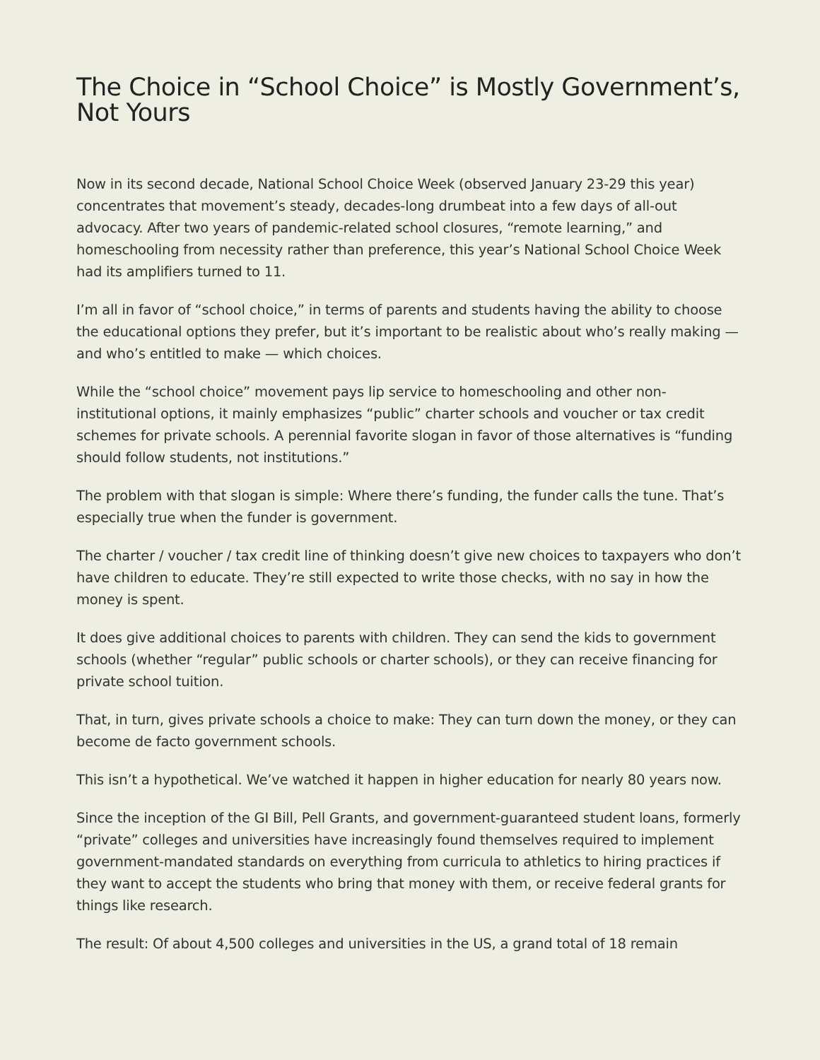The Choice in “School Choice” is Mostly Government’s, Not Yours
Now in its second decade, National School Choice Week (observed January 23-29 this year) concentrates that movement’s steady, decades-long drumbeat into a few days of all-out advocacy. After two years of pandemic-related school closures, “remote learning,” and homeschooling from necessity rather than preference, this year’s National School Choice Week had its amplifiers turned to 11.
I’m all in favor of “school choice,” in terms of parents and students having the ability to choose the educational options they prefer, but it’s important to be realistic about who’s really making — and who’s entitled to make — which choices.
While the “school choice” movement pays lip service to homeschooling and other non-institutional options, it mainly emphasizes “public” charter schools and voucher or tax credit schemes for private schools. A perennial favorite slogan in favor of those alternatives is “funding should follow students, not institutions.”
The problem with that slogan is simple: Where there’s funding, the funder calls the tune. That’s especially true when the funder is government.
The charter / voucher / tax credit line of thinking doesn’t give new choices to taxpayers who don’t have children to educate. They’re still expected to write those checks, with no say in how the money is spent.
It does give additional choices to parents with children. They can send the kids to government schools (whether “regular” public schools or charter schools), or they can receive financing for private school tuition.
That, in turn, gives private schools a choice to make: They can turn down the money, or they can become de facto government schools.
This isn’t a hypothetical. We’ve watched it happen in higher education for nearly 80 years now.
Since the inception of the GI Bill, Pell Grants, and government-guaranteed student loans, formerly “private” colleges and universities have increasingly found themselves required to implement government-mandated standards on everything from curricula to athletics to hiring practices if they want to accept the students who bring that money with them, or receive federal grants for things like research.
The result: Of about 4,500 colleges and universities in the US, a grand total of 18 remain